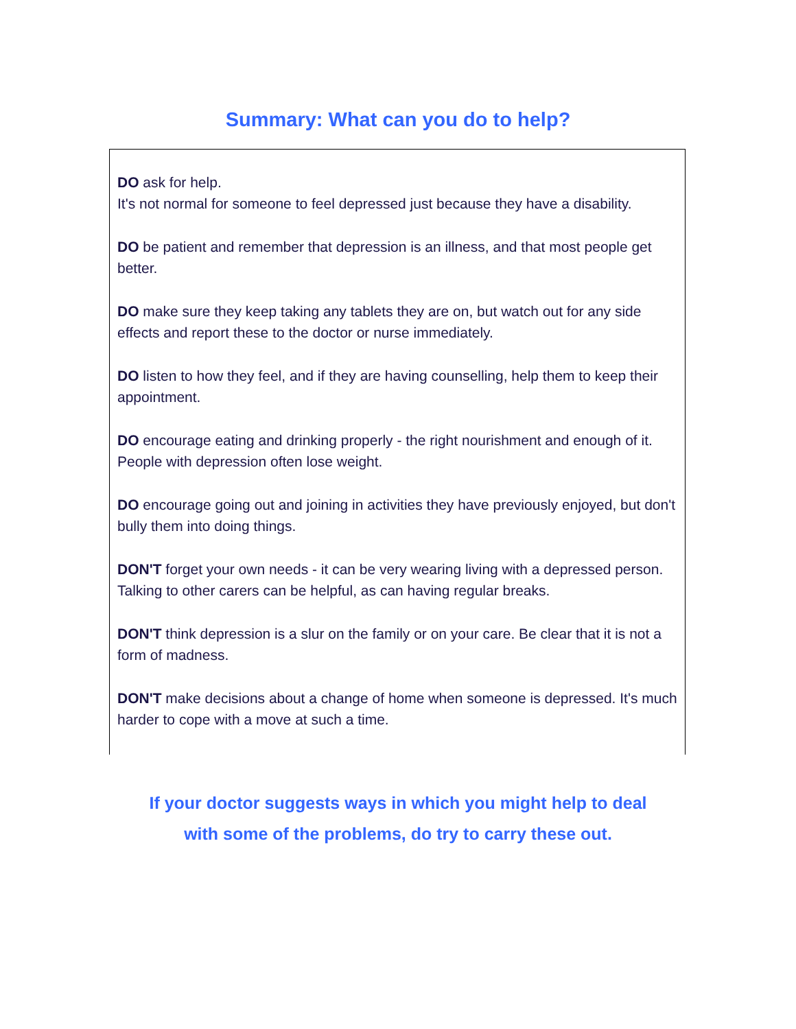Summary: What can you do to help?
DO ask for help.
It's not normal for someone to feel depressed just because they have a disability.
DO be patient and remember that depression is an illness, and that most people get better.
DO make sure they keep taking any tablets they are on, but watch out for any side effects and report these to the doctor or nurse immediately.
DO listen to how they feel, and if they are having counselling, help them to keep their appointment.
DO encourage eating and drinking properly - the right nourishment and enough of it. People with depression often lose weight.
DO encourage going out and joining in activities they have previously enjoyed, but don't bully them into doing things.
DON'T forget your own needs - it can be very wearing living with a depressed person. Talking to other carers can be helpful, as can having regular breaks.
DON'T think depression is a slur on the family or on your care. Be clear that it is not a form of madness.
DON'T make decisions about a change of home when someone is depressed. It's much harder to cope with a move at such a time.
If your doctor suggests ways in which you might help to deal
with some of the problems, do try to carry these out.